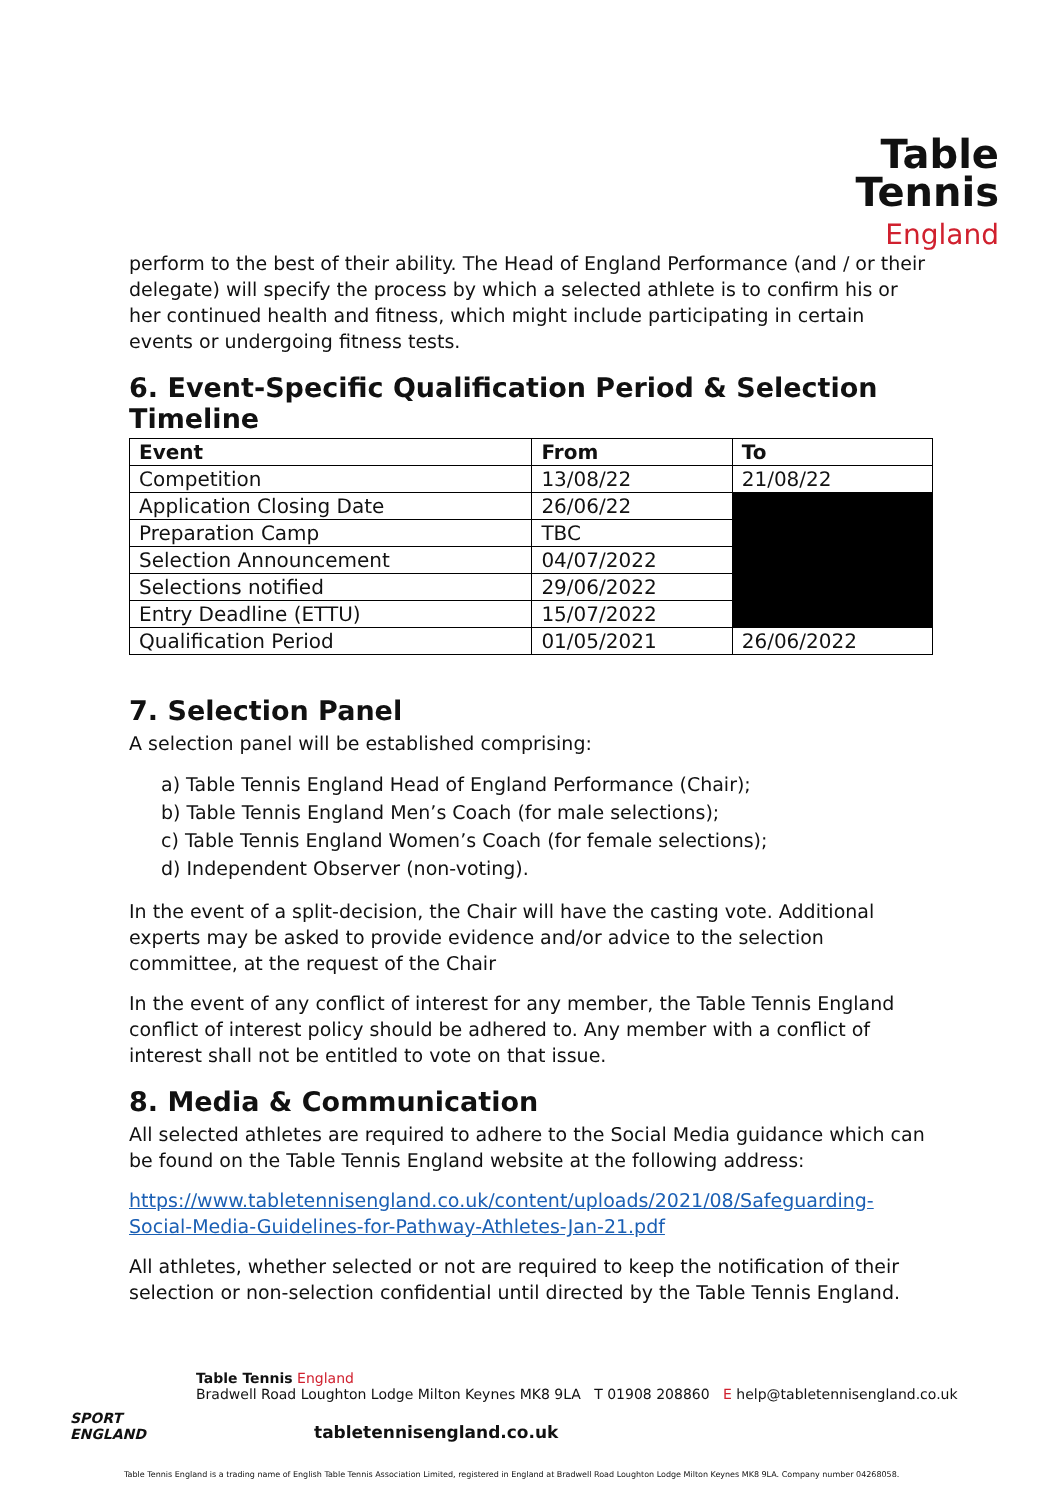Table
Tennis
England
perform to the best of their ability. The Head of England Performance (and / or their delegate) will specify the process by which a selected athlete is to confirm his or her continued health and fitness, which might include participating in certain events or undergoing fitness tests.
6. Event-Specific Qualification Period & Selection Timeline
| Event | From | To |
| --- | --- | --- |
| Competition | 13/08/22 | 21/08/22 |
| Application Closing Date | 26/06/22 | |
| Preparation Camp | TBC | |
| Selection Announcement | 04/07/2022 | |
| Selections notified | 29/06/2022 | |
| Entry Deadline (ETTU) | 15/07/2022 | |
| Qualification Period | 01/05/2021 | 26/06/2022 |
7. Selection Panel
A selection panel will be established comprising:
a) Table Tennis England Head of England Performance (Chair);
b) Table Tennis England Men’s Coach (for male selections);
c) Table Tennis England Women’s Coach (for female selections);
d) Independent Observer (non-voting).
In the event of a split-decision, the Chair will have the casting vote. Additional experts may be asked to provide evidence and/or advice to the selection committee, at the request of the Chair
In the event of any conflict of interest for any member, the Table Tennis England conflict of interest policy should be adhered to. Any member with a conflict of interest shall not be entitled to vote on that issue.
8. Media & Communication
All selected athletes are required to adhere to the Social Media guidance which can be found on the Table Tennis England website at the following address:
https://www.tabletennisengland.co.uk/content/uploads/2021/08/Safeguarding-Social-Media-Guidelines-for-Pathway-Athletes-Jan-21.pdf
All athletes, whether selected or not are required to keep the notification of their selection or non-selection confidential until directed by the Table Tennis England.
SPORT
ENGLAND
Table Tennis England
Bradwell Road Loughton Lodge Milton Keynes MK8 9LA T 01908 208860 E help@tabletennisengland.co.uk
tabletennisengland.co.uk
Table Tennis England is a trading name of English Table Tennis Association Limited, registered in England at Bradwell Road Loughton Lodge Milton Keynes MK8 9LA. Company number 04268058.